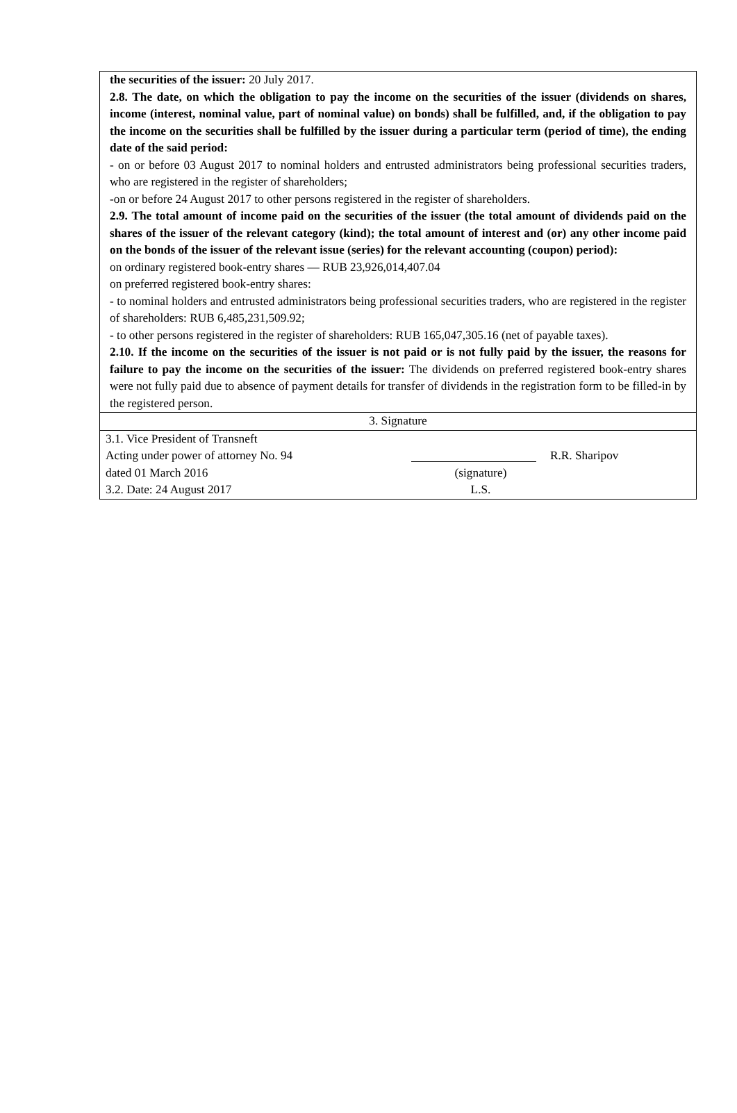the securities of the issuer: 20 July 2017.
2.8. The date, on which the obligation to pay the income on the securities of the issuer (dividends on shares, income (interest, nominal value, part of nominal value) on bonds) shall be fulfilled, and, if the obligation to pay the income on the securities shall be fulfilled by the issuer during a particular term (period of time), the ending date of the said period:
- on or before 03 August 2017 to nominal holders and entrusted administrators being professional securities traders, who are registered in the register of shareholders;
-on or before 24 August 2017 to other persons registered in the register of shareholders.
2.9. The total amount of income paid on the securities of the issuer (the total amount of dividends paid on the shares of the issuer of the relevant category (kind); the total amount of interest and (or) any other income paid on the bonds of the issuer of the relevant issue (series) for the relevant accounting (coupon) period):
on ordinary registered book-entry shares — RUB 23,926,014,407.04
on preferred registered book-entry shares:
- to nominal holders and entrusted administrators being professional securities traders, who are registered in the register of shareholders: RUB 6,485,231,509.92;
- to other persons registered in the register of shareholders: RUB 165,047,305.16 (net of payable taxes).
2.10. If the income on the securities of the issuer is not paid or is not fully paid by the issuer, the reasons for failure to pay the income on the securities of the issuer: The dividends on preferred registered book-entry shares were not fully paid due to absence of payment details for transfer of dividends in the registration form to be filled-in by the registered person.
3. Signature
3.1. Vice President of Transneft
Acting under power of attorney No. 94
R.R. Sharipov
dated 01 March 2016
(signature)
3.2. Date: 24 August 2017
L.S.